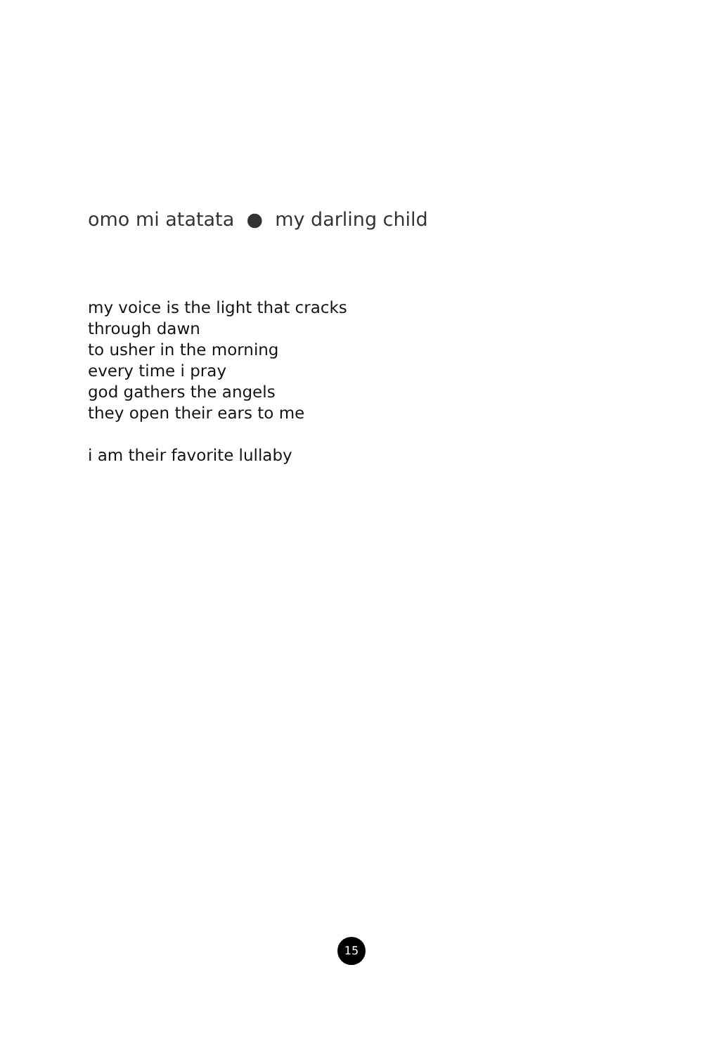omo mi atatata ● my darling child
my voice is the light that cracks
through dawn
to usher in the morning
every time i pray
god gathers the angels
they open their ears to me
i am their favorite lullaby
15